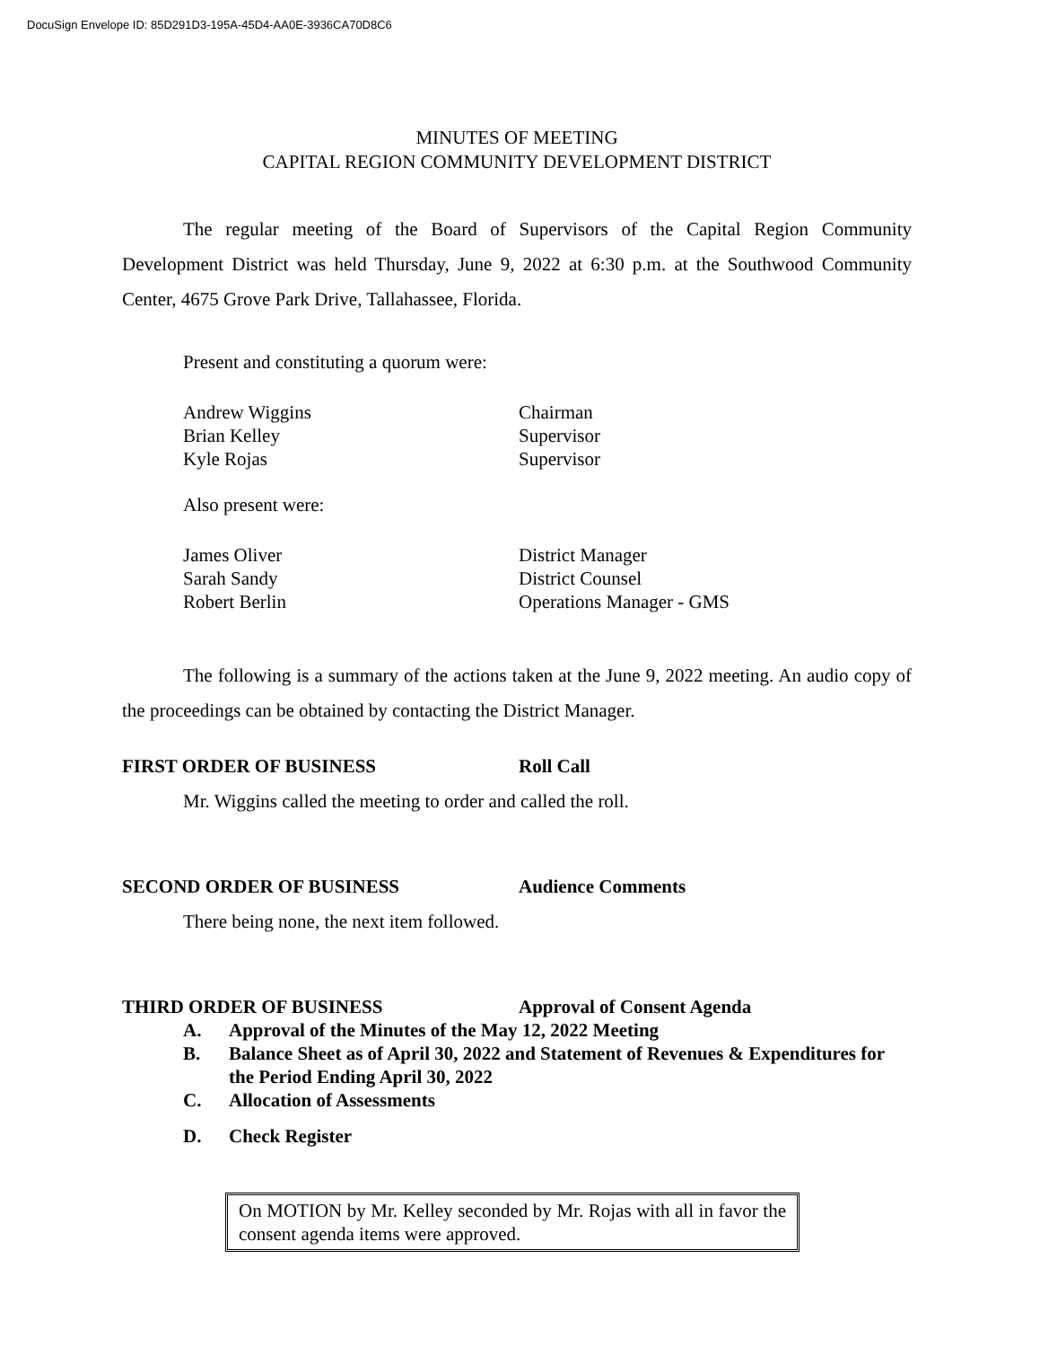DocuSign Envelope ID: 85D291D3-195A-45D4-AA0E-3936CA70D8C6
MINUTES OF MEETING
CAPITAL REGION COMMUNITY DEVELOPMENT DISTRICT
The regular meeting of the Board of Supervisors of the Capital Region Community Development District was held Thursday, June 9, 2022 at 6:30 p.m. at the Southwood Community Center, 4675 Grove Park Drive, Tallahassee, Florida.
Present and constituting a quorum were:
Andrew Wiggins Chairman
Brian Kelley Supervisor
Kyle Rojas Supervisor
Also present were:
James Oliver District Manager
Sarah Sandy District Counsel
Robert Berlin Operations Manager - GMS
The following is a summary of the actions taken at the June 9, 2022 meeting. An audio copy of the proceedings can be obtained by contacting the District Manager.
FIRST ORDER OF BUSINESS Roll Call
Mr. Wiggins called the meeting to order and called the roll.
SECOND ORDER OF BUSINESS Audience Comments
There being none, the next item followed.
THIRD ORDER OF BUSINESS Approval of Consent Agenda
A. Approval of the Minutes of the May 12, 2022 Meeting
B. Balance Sheet as of April 30, 2022 and Statement of Revenues & Expenditures for the Period Ending April 30, 2022
C. Allocation of Assessments
D. Check Register
On MOTION by Mr. Kelley seconded by Mr. Rojas with all in favor the consent agenda items were approved.